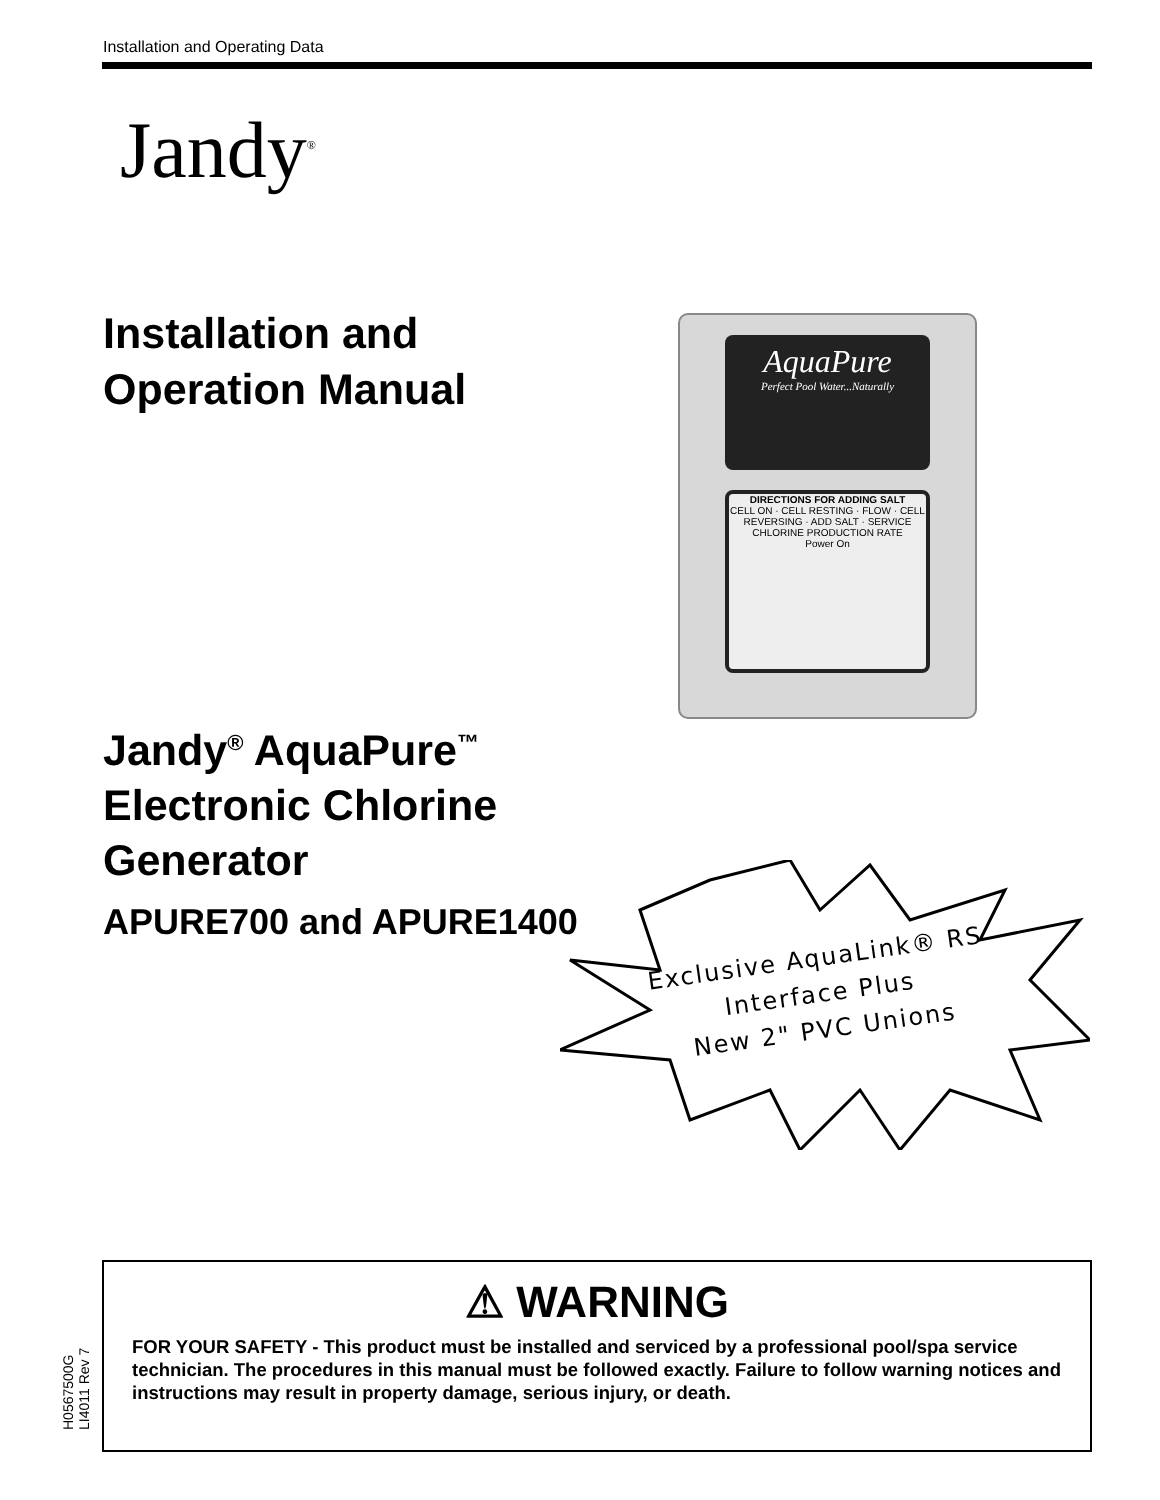Installation and Operating Data
Jandy<sup>®</sup>
Installation and
Operation Manual
AquaPure
Perfect Pool Water...Naturally
DIRECTIONS FOR ADDING SALT
CELL ON · CELL RESTING · FLOW · CELL REVERSING · ADD SALT · SERVICE
CHLORINE PRODUCTION RATE
Power On
Jandy<sup>®</sup> AquaPure<sup>™</sup>
Electronic Chlorine
Generator
APURE700 and APURE1400
Exclusive AquaLink® RS
Interface Plus
New 2" PVC Unions
H0567500G
LI4011 Rev 7
⚠ WARNING
FOR YOUR SAFETY - This product must be installed and serviced by a professional pool/spa service technician. The procedures in this manual must be followed exactly. Failure to follow warning notices and instructions may result in property damage, serious injury, or death.